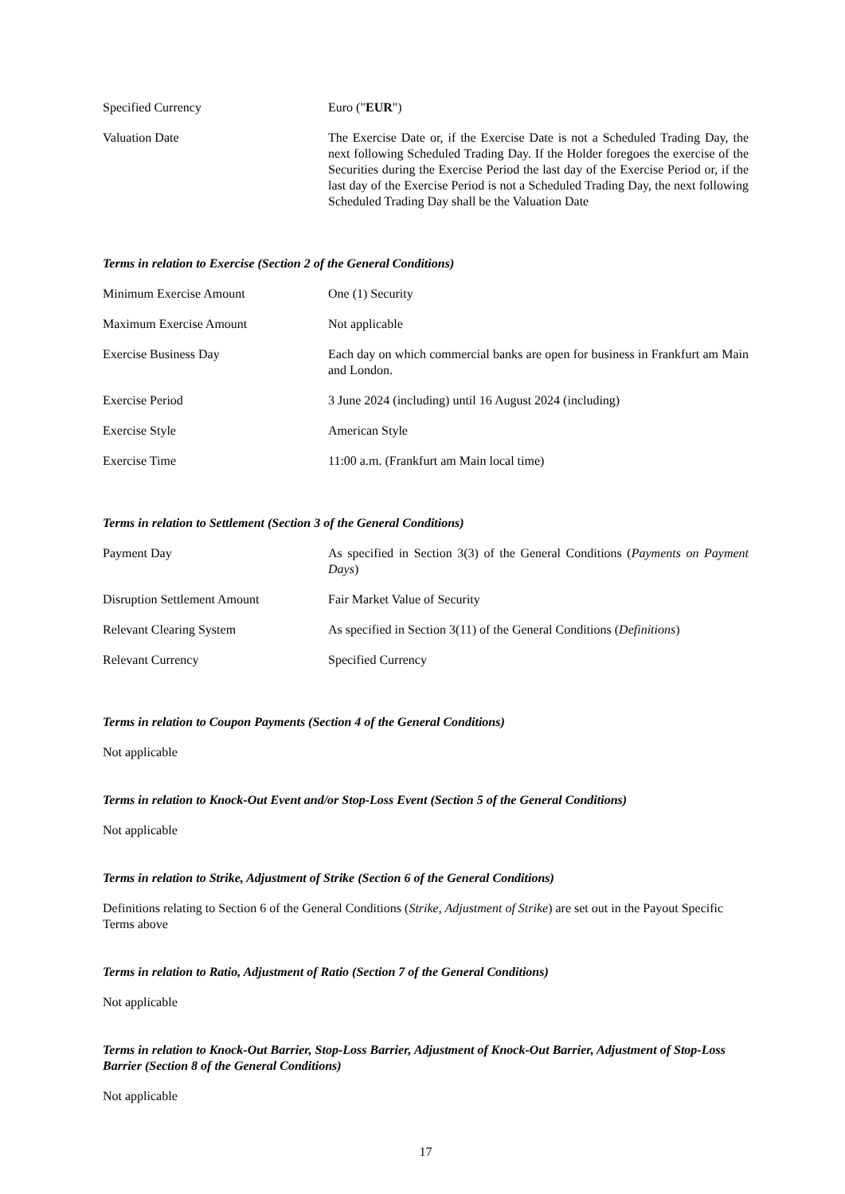| Specified Currency | Euro (" EUR ") |
| Valuation Date | The Exercise Date or, if the Exercise Date is not a Scheduled Trading Day, the next following Scheduled Trading Day. If the Holder foregoes the exercise of the Securities during the Exercise Period the last day of the Exercise Period or, if the last day of the Exercise Period is not a Scheduled Trading Day, the next following Scheduled Trading Day shall be the Valuation Date |
Terms in relation to Exercise (Section 2 of the General Conditions)
| Minimum Exercise Amount | One (1) Security |
| Maximum Exercise Amount | Not applicable |
| Exercise Business Day | Each day on which commercial banks are open for business in Frankfurt am Main and London. |
| Exercise Period | 3 June 2024 (including) until 16 August 2024 (including) |
| Exercise Style | American Style |
| Exercise Time | 11:00 a.m. (Frankfurt am Main local time) |
Terms in relation to Settlement (Section 3 of the General Conditions)
| Payment Day | As specified in Section 3(3) of the General Conditions ( Payments on Payment Days ) |
| Disruption Settlement Amount | Fair Market Value of Security |
| Relevant Clearing System | As specified in Section 3(11) of the General Conditions ( Definitions ) |
| Relevant Currency | Specified Currency |
Terms in relation to Coupon Payments (Section 4 of the General Conditions)
Not applicable
Terms in relation to Knock-Out Event and/or Stop-Loss Event (Section 5 of the General Conditions)
Not applicable
Terms in relation to Strike, Adjustment of Strike (Section 6 of the General Conditions)
Definitions relating to Section 6 of the General Conditions (Strike, Adjustment of Strike) are set out in the Payout Specific Terms above
Terms in relation to Ratio, Adjustment of Ratio (Section 7 of the General Conditions)
Not applicable
Terms in relation to Knock-Out Barrier, Stop-Loss Barrier, Adjustment of Knock-Out Barrier, Adjustment of Stop-Loss Barrier (Section 8 of the General Conditions)
Not applicable
17